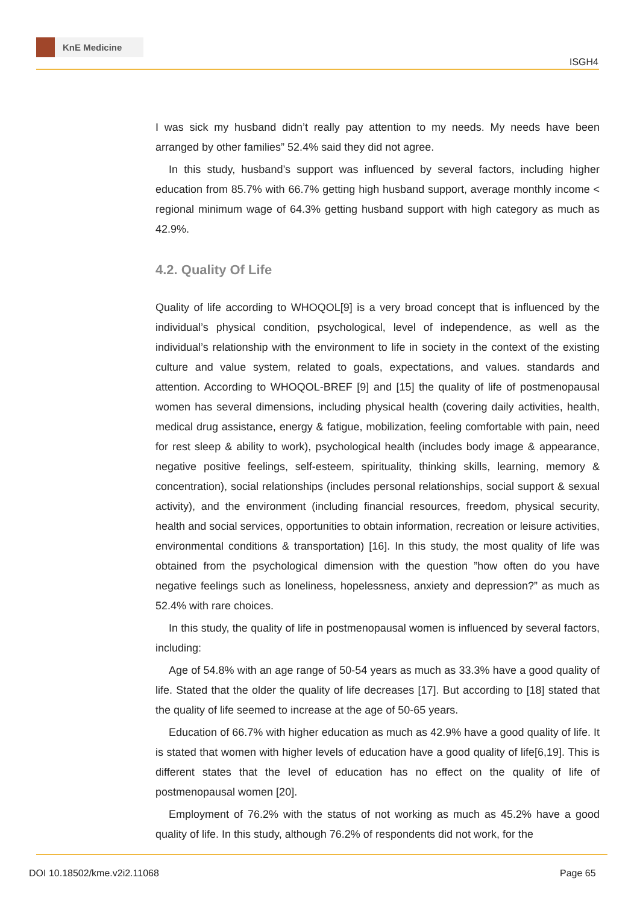KnE Medicine
ISGH4
I was sick my husband didn’t really pay attention to my needs. My needs have been arranged by other families” 52.4% said they did not agree.
In this study, husband’s support was influenced by several factors, including higher education from 85.7% with 66.7% getting high husband support, average monthly income < regional minimum wage of 64.3% getting husband support with high category as much as 42.9%.
4.2. Quality Of Life
Quality of life according to WHOQOL[9] is a very broad concept that is influenced by the individual’s physical condition, psychological, level of independence, as well as the individual’s relationship with the environment to life in society in the context of the existing culture and value system, related to goals, expectations, and values. standards and attention. According to WHOQOL-BREF [9] and [15] the quality of life of postmenopausal women has several dimensions, including physical health (covering daily activities, health, medical drug assistance, energy & fatigue, mobilization, feeling comfortable with pain, need for rest sleep & ability to work), psychological health (includes body image & appearance, negative positive feelings, self-esteem, spirituality, thinking skills, learning, memory & concentration), social relationships (includes personal relationships, social support & sexual activity), and the environment (including financial resources, freedom, physical security, health and social services, opportunities to obtain information, recreation or leisure activities, environmental conditions & transportation) [16]. In this study, the most quality of life was obtained from the psychological dimension with the question ”how often do you have negative feelings such as loneliness, hopelessness, anxiety and depression?” as much as 52.4% with rare choices.
In this study, the quality of life in postmenopausal women is influenced by several factors, including:
Age of 54.8% with an age range of 50-54 years as much as 33.3% have a good quality of life. Stated that the older the quality of life decreases [17]. But according to [18] stated that the quality of life seemed to increase at the age of 50-65 years.
Education of 66.7% with higher education as much as 42.9% have a good quality of life. It is stated that women with higher levels of education have a good quality of life[6,19]. This is different states that the level of education has no effect on the quality of life of postmenopausal women [20].
Employment of 76.2% with the status of not working as much as 45.2% have a good quality of life. In this study, although 76.2% of respondents did not work, for the
DOI 10.18502/kme.v2i2.11068 Page 65